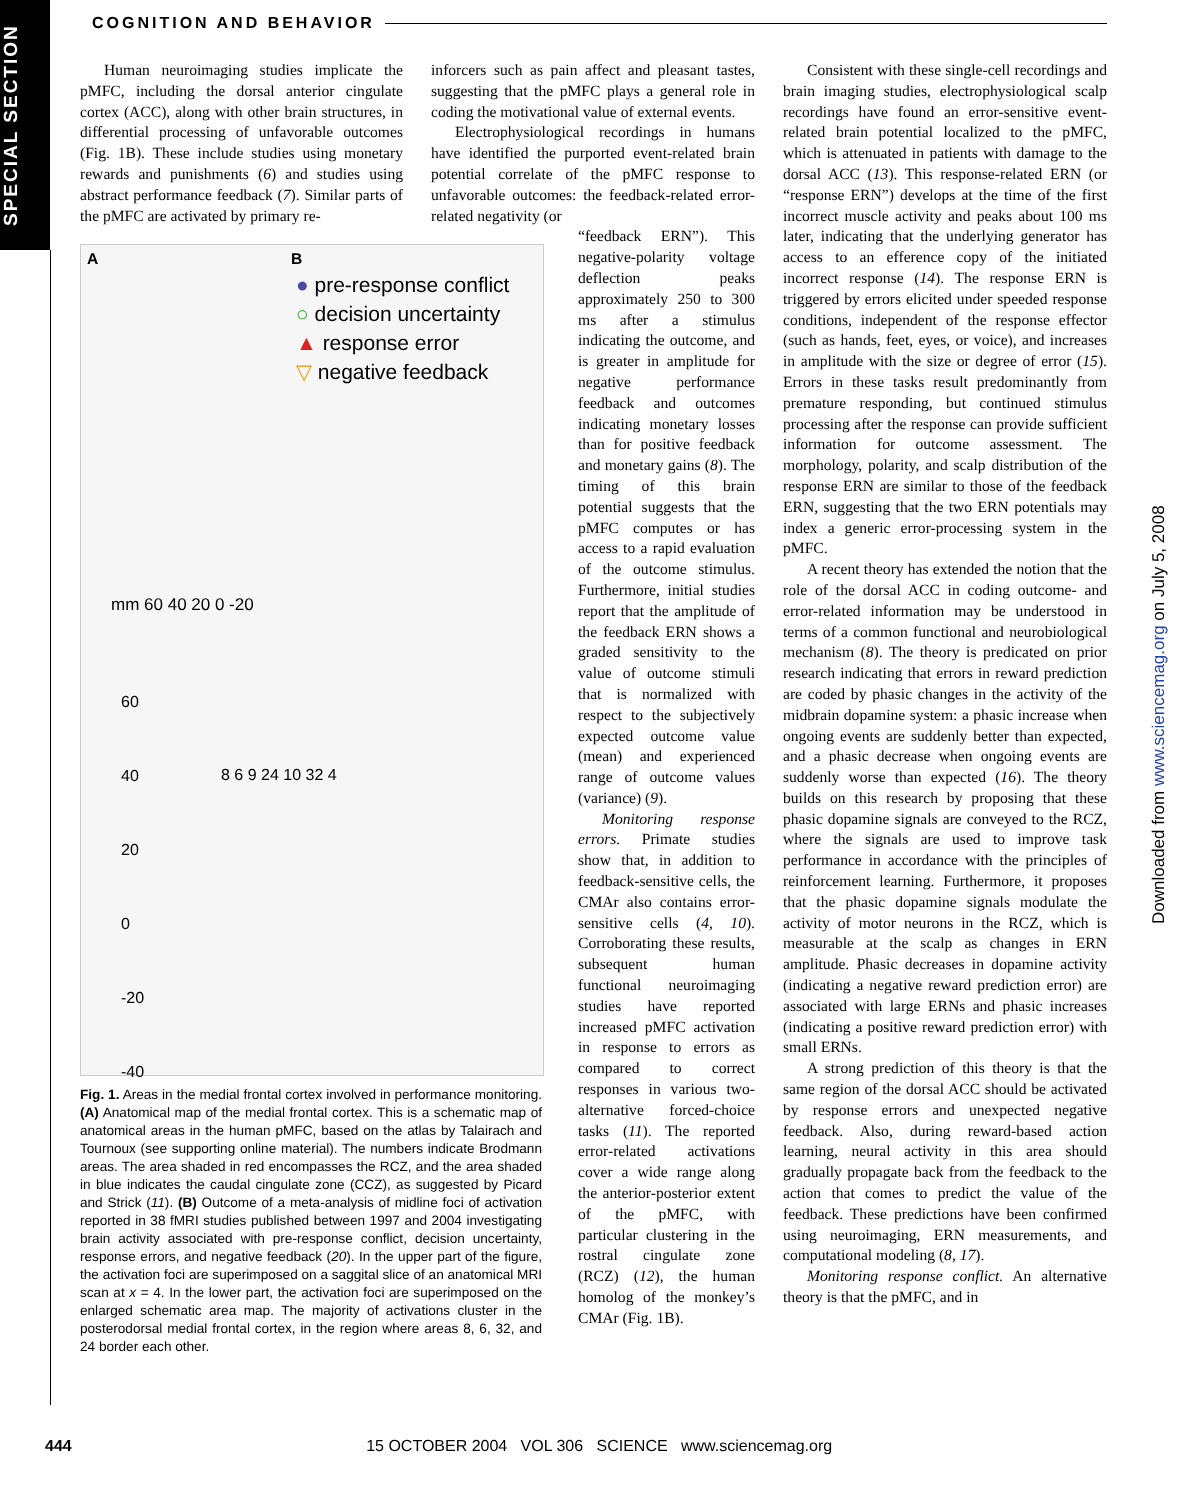SPECIAL SECTION
COGNITION AND BEHAVIOR
Human neuroimaging studies implicate the pMFC, including the dorsal anterior cingulate cortex (ACC), along with other brain structures, in differential processing of unfavorable outcomes (Fig. 1B). These include studies using monetary rewards and punishments (6) and studies using abstract performance feedback (7). Similar parts of the pMFC are activated by primary re-
A B
● pre-response conflict
○ decision uncertainty
▲ response error
▽ negative feedback
mm 60 40 20 0 -20
60
40
20
0
-20
-40
8 6 9 24 10 32 4
Fig. 1. Areas in the medial frontal cortex involved in performance monitoring. (A) Anatomical map of the medial frontal cortex. This is a schematic map of anatomical areas in the human pMFC, based on the atlas by Talairach and Tournoux (see supporting online material). The numbers indicate Brodmann areas. The area shaded in red encompasses the RCZ, and the area shaded in blue indicates the caudal cingulate zone (CCZ), as suggested by Picard and Strick (11). (B) Outcome of a meta-analysis of midline foci of activation reported in 38 fMRI studies published between 1997 and 2004 investigating brain activity associated with pre-response conflict, decision uncertainty, response errors, and negative feedback (20). In the upper part of the figure, the activation foci are superimposed on a saggital slice of an anatomical MRI scan at x = 4. In the lower part, the activation foci are superimposed on the enlarged schematic area map. The majority of activations cluster in the posterodorsal medial frontal cortex, in the region where areas 8, 6, 32, and 24 border each other.
inforcers such as pain affect and pleasant tastes, suggesting that the pMFC plays a general role in coding the motivational value of external events.
Electrophysiological recordings in humans have identified the purported event-related brain potential correlate of the pMFC response to unfavorable outcomes: the feedback-related error-related negativity (or
“feedback ERN”). This negative-polarity voltage deflection peaks approximately 250 to 300 ms after a stimulus indicating the outcome, and is greater in amplitude for negative performance feedback and outcomes indicating monetary losses than for positive feedback and monetary gains (8). The timing of this brain potential suggests that the pMFC computes or has access to a rapid evaluation of the outcome stimulus. Furthermore, initial studies report that the amplitude of the feedback ERN shows a graded sensitivity to the value of outcome stimuli that is normalized with respect to the subjectively expected outcome value (mean) and experienced range of outcome values (variance) (9).
Monitoring response errors. Primate studies show that, in addition to feedback-sensitive cells, the CMAr also contains error-sensitive cells (4, 10). Corroborating these results, subsequent human functional neuroimaging studies have reported increased pMFC activation in response to errors as compared to correct responses in various two-alternative forced-choice tasks (11). The reported error-related activations cover a wide range along the anterior-posterior extent of the pMFC, with particular clustering in the rostral cingulate zone (RCZ) (12), the human homolog of the monkey’s CMAr (Fig. 1B).
Consistent with these single-cell recordings and brain imaging studies, electrophysiological scalp recordings have found an error-sensitive event-related brain potential localized to the pMFC, which is attenuated in patients with damage to the dorsal ACC (13). This response-related ERN (or “response ERN”) develops at the time of the first incorrect muscle activity and peaks about 100 ms later, indicating that the underlying generator has access to an efference copy of the initiated incorrect response (14). The response ERN is triggered by errors elicited under speeded response conditions, independent of the response effector (such as hands, feet, eyes, or voice), and increases in amplitude with the size or degree of error (15). Errors in these tasks result predominantly from premature responding, but continued stimulus processing after the response can provide sufficient information for outcome assessment. The morphology, polarity, and scalp distribution of the response ERN are similar to those of the feedback ERN, suggesting that the two ERN potentials may index a generic error-processing system in the pMFC.
A recent theory has extended the notion that the role of the dorsal ACC in coding outcome- and error-related information may be understood in terms of a common functional and neurobiological mechanism (8). The theory is predicated on prior research indicating that errors in reward prediction are coded by phasic changes in the activity of the midbrain dopamine system: a phasic increase when ongoing events are suddenly better than expected, and a phasic decrease when ongoing events are suddenly worse than expected (16). The theory builds on this research by proposing that these phasic dopamine signals are conveyed to the RCZ, where the signals are used to improve task performance in accordance with the principles of reinforcement learning. Furthermore, it proposes that the phasic dopamine signals modulate the activity of motor neurons in the RCZ, which is measurable at the scalp as changes in ERN amplitude. Phasic decreases in dopamine activity (indicating a negative reward prediction error) are associated with large ERNs and phasic increases (indicating a positive reward prediction error) with small ERNs.
A strong prediction of this theory is that the same region of the dorsal ACC should be activated by response errors and unexpected negative feedback. Also, during reward-based action learning, neural activity in this area should gradually propagate back from the feedback to the action that comes to predict the value of the feedback. These predictions have been confirmed using neuroimaging, ERN measurements, and computational modeling (8, 17).
Monitoring response conflict. An alternative theory is that the pMFC, and in
Downloaded from www.sciencemag.org on July 5, 2008
444 15 OCTOBER 2004 VOL 306 SCIENCE www.sciencemag.org